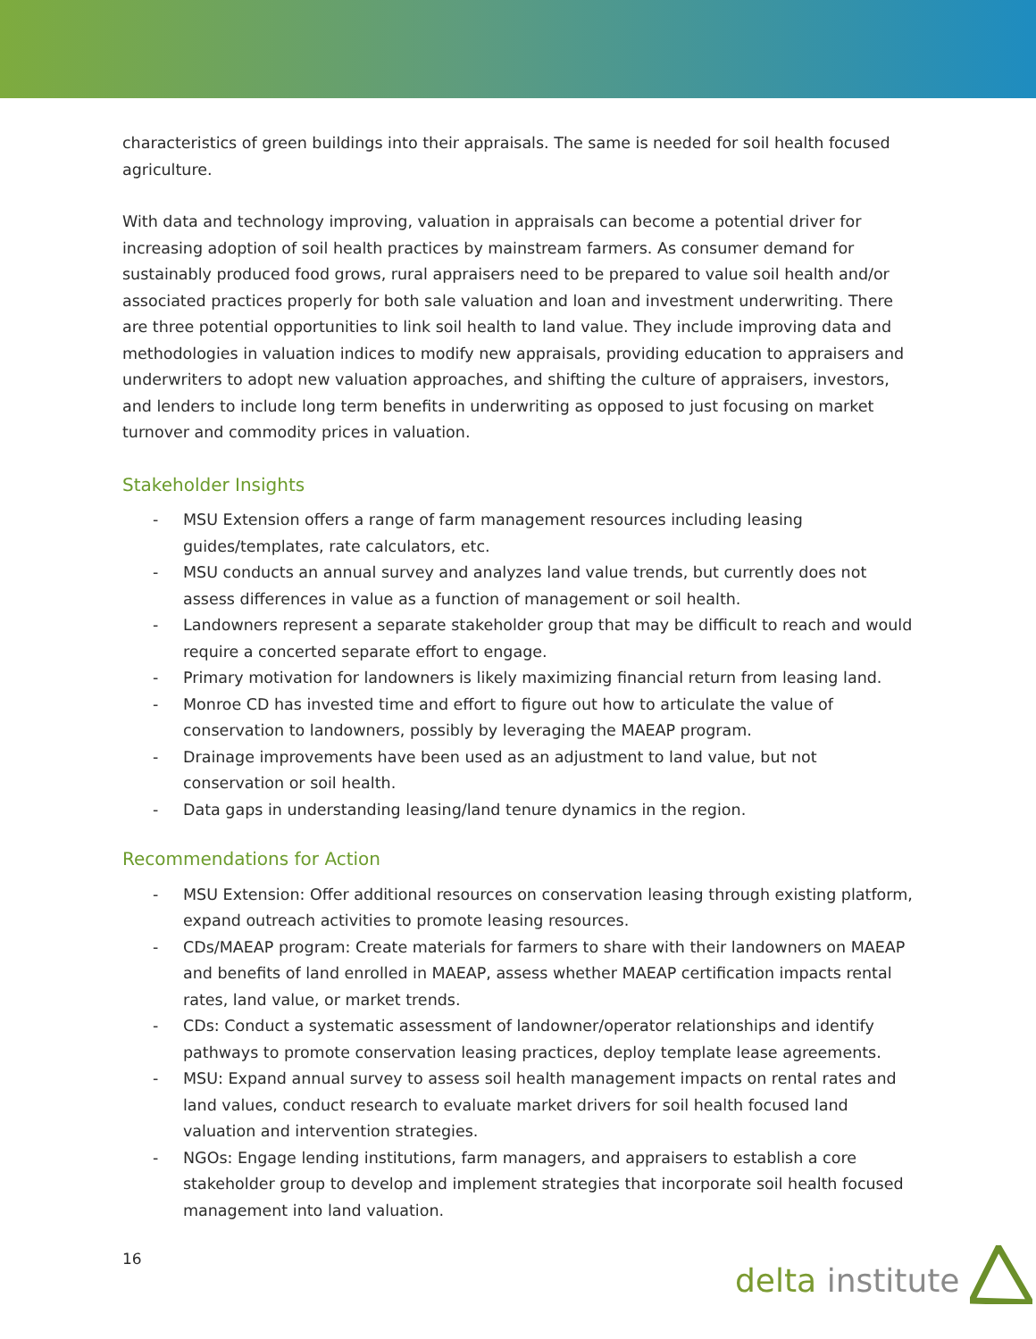characteristics of green buildings into their appraisals. The same is needed for soil health focused agriculture.
With data and technology improving, valuation in appraisals can become a potential driver for increasing adoption of soil health practices by mainstream farmers. As consumer demand for sustainably produced food grows, rural appraisers need to be prepared to value soil health and/or associated practices properly for both sale valuation and loan and investment underwriting. There are three potential opportunities to link soil health to land value. They include improving data and methodologies in valuation indices to modify new appraisals, providing education to appraisers and underwriters to adopt new valuation approaches, and shifting the culture of appraisers, investors, and lenders to include long term benefits in underwriting as opposed to just focusing on market turnover and commodity prices in valuation.
Stakeholder Insights
- MSU Extension offers a range of farm management resources including leasing guides/templates, rate calculators, etc.
- MSU conducts an annual survey and analyzes land value trends, but currently does not assess differences in value as a function of management or soil health.
- Landowners represent a separate stakeholder group that may be difficult to reach and would require a concerted separate effort to engage.
- Primary motivation for landowners is likely maximizing financial return from leasing land.
- Monroe CD has invested time and effort to figure out how to articulate the value of conservation to landowners, possibly by leveraging the MAEAP program.
- Drainage improvements have been used as an adjustment to land value, but not conservation or soil health.
- Data gaps in understanding leasing/land tenure dynamics in the region.
Recommendations for Action
- MSU Extension: Offer additional resources on conservation leasing through existing platform, expand outreach activities to promote leasing resources.
- CDs/MAEAP program: Create materials for farmers to share with their landowners on MAEAP and benefits of land enrolled in MAEAP, assess whether MAEAP certification impacts rental rates, land value, or market trends.
- CDs: Conduct a systematic assessment of landowner/operator relationships and identify pathways to promote conservation leasing practices, deploy template lease agreements.
- MSU: Expand annual survey to assess soil health management impacts on rental rates and land values, conduct research to evaluate market drivers for soil health focused land valuation and intervention strategies.
- NGOs: Engage lending institutions, farm managers, and appraisers to establish a core stakeholder group to develop and implement strategies that incorporate soil health focused management into land valuation.
16 delta institute